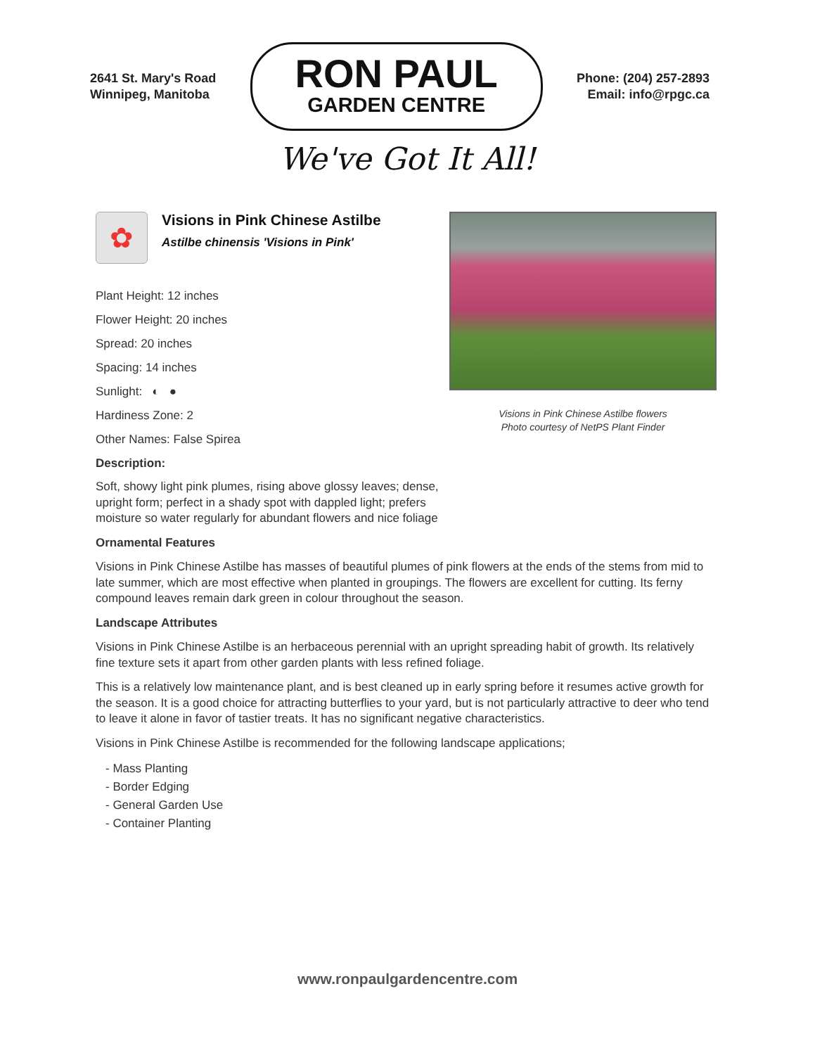2641 St. Mary's Road
Winnipeg, Manitoba
RON PAUL
GARDEN CENTRE
Phone: (204) 257-2893
Email: info@rpgc.ca
We've Got It All!
✿
Visions in Pink Chinese Astilbe
Astilbe chinensis 'Visions in Pink'
Plant Height: 12 inches
Flower Height: 20 inches
Spread: 20 inches
Spacing: 14 inches
Sunlight: ◐ ●
Hardiness Zone: 2
Other Names: False Spirea
Description:
Soft, showy light pink plumes, rising above glossy leaves; dense, upright form; perfect in a shady spot with dappled light; prefers moisture so water regularly for abundant flowers and nice foliage
Visions in Pink Chinese Astilbe flowers
Photo courtesy of NetPS Plant Finder
Ornamental Features
Visions in Pink Chinese Astilbe has masses of beautiful plumes of pink flowers at the ends of the stems from mid to late summer, which are most effective when planted in groupings. The flowers are excellent for cutting. Its ferny compound leaves remain dark green in colour throughout the season.
Landscape Attributes
Visions in Pink Chinese Astilbe is an herbaceous perennial with an upright spreading habit of growth. Its relatively fine texture sets it apart from other garden plants with less refined foliage.
This is a relatively low maintenance plant, and is best cleaned up in early spring before it resumes active growth for the season. It is a good choice for attracting butterflies to your yard, but is not particularly attractive to deer who tend to leave it alone in favor of tastier treats. It has no significant negative characteristics.
Visions in Pink Chinese Astilbe is recommended for the following landscape applications;
- Mass Planting
- Border Edging
- General Garden Use
- Container Planting
www.ronpaulgardencentre.com